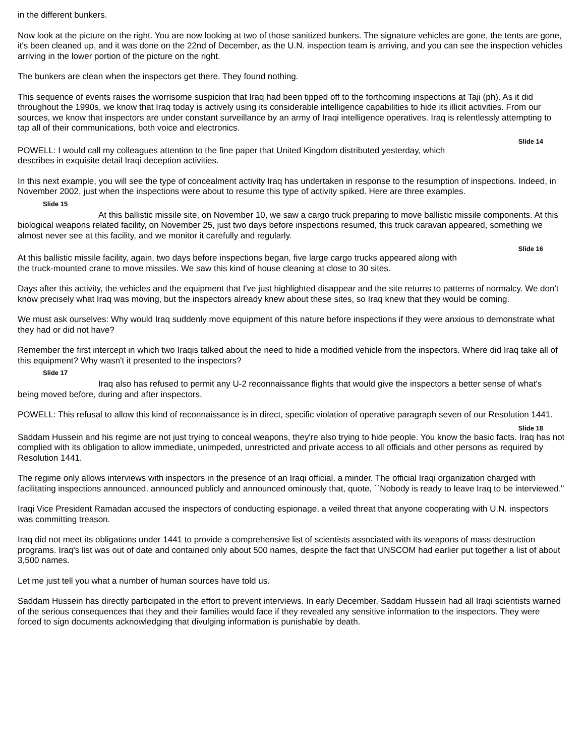in the different bunkers.
Now look at the picture on the right. You are now looking at two of those sanitized bunkers. The signature vehicles are gone, the tents are gone, it's been cleaned up, and it was done on the 22nd of December, as the U.N. inspection team is arriving, and you can see the inspection vehicles arriving in the lower portion of the picture on the right.
The bunkers are clean when the inspectors get there. They found nothing.
This sequence of events raises the worrisome suspicion that Iraq had been tipped off to the forthcoming inspections at Taji (ph). As it did throughout the 1990s, we know that Iraq today is actively using its considerable intelligence capabilities to hide its illicit activities. From our sources, we know that inspectors are under constant surveillance by an army of Iraqi intelligence operatives. Iraq is relentlessly attempting to tap all of their communications, both voice and electronics.
Slide 14
POWELL: I would call my colleagues attention to the fine paper that United Kingdom distributed yesterday, which describes in exquisite detail Iraqi deception activities.
In this next example, you will see the type of concealment activity Iraq has undertaken in response to the resumption of inspections. Indeed, in November 2002, just when the inspections were about to resume this type of activity spiked. Here are three examples.
Slide 15
At this ballistic missile site, on November 10, we saw a cargo truck preparing to move ballistic missile components. At this biological weapons related facility, on November 25, just two days before inspections resumed, this truck caravan appeared, something we almost never see at this facility, and we monitor it carefully and regularly.
Slide 16
At this ballistic missile facility, again, two days before inspections began, five large cargo trucks appeared along with the truck-mounted crane to move missiles. We saw this kind of house cleaning at close to 30 sites.
Days after this activity, the vehicles and the equipment that I've just highlighted disappear and the site returns to patterns of normalcy. We don't know precisely what Iraq was moving, but the inspectors already knew about these sites, so Iraq knew that they would be coming.
We must ask ourselves: Why would Iraq suddenly move equipment of this nature before inspections if they were anxious to demonstrate what they had or did not have?
Remember the first intercept in which two Iraqis talked about the need to hide a modified vehicle from the inspectors. Where did Iraq take all of this equipment? Why wasn't it presented to the inspectors?
Slide 17
Iraq also has refused to permit any U-2 reconnaissance flights that would give the inspectors a better sense of what's being moved before, during and after inspectors.
POWELL: This refusal to allow this kind of reconnaissance is in direct, specific violation of operative paragraph seven of our Resolution 1441.
Slide 18
Saddam Hussein and his regime are not just trying to conceal weapons, they're also trying to hide people. You know the basic facts. Iraq has not complied with its obligation to allow immediate, unimpeded, unrestricted and private access to all officials and other persons as required by Resolution 1441.
The regime only allows interviews with inspectors in the presence of an Iraqi official, a minder. The official Iraqi organization charged with facilitating inspections announced, announced publicly and announced ominously that, quote, ``Nobody is ready to leave Iraq to be interviewed."
Iraqi Vice President Ramadan accused the inspectors of conducting espionage, a veiled threat that anyone cooperating with U.N. inspectors was committing treason.
Iraq did not meet its obligations under 1441 to provide a comprehensive list of scientists associated with its weapons of mass destruction programs. Iraq's list was out of date and contained only about 500 names, despite the fact that UNSCOM had earlier put together a list of about 3,500 names.
Let me just tell you what a number of human sources have told us.
Saddam Hussein has directly participated in the effort to prevent interviews. In early December, Saddam Hussein had all Iraqi scientists warned of the serious consequences that they and their families would face if they revealed any sensitive information to the inspectors. They were forced to sign documents acknowledging that divulging information is punishable by death.